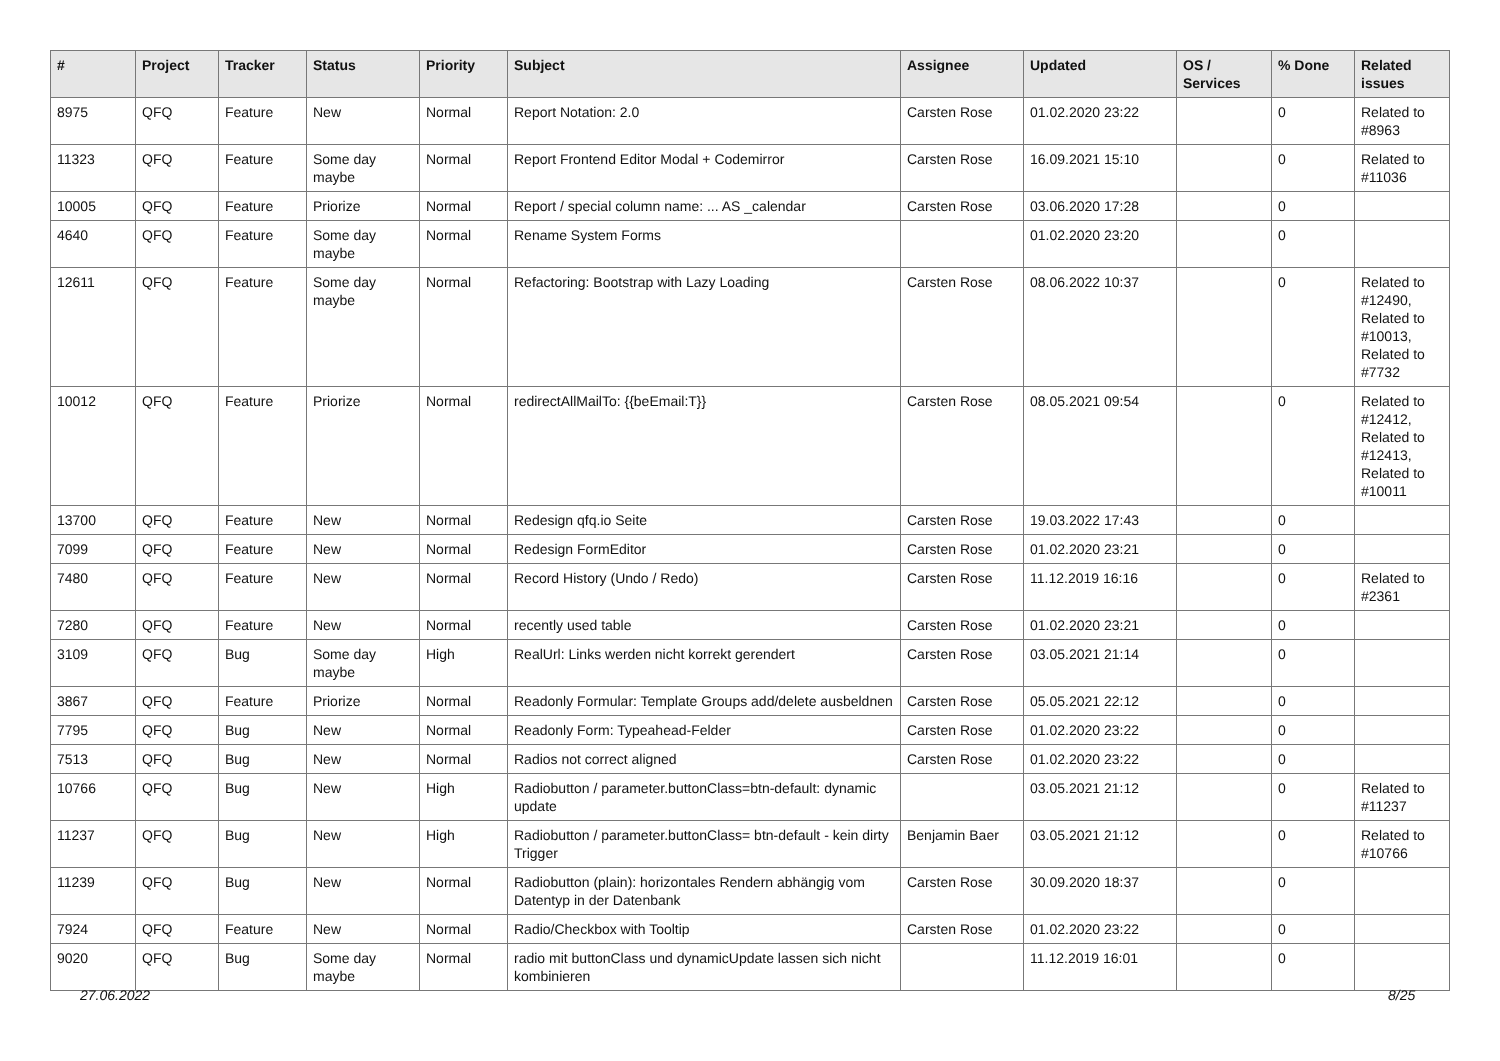| # | Project | Tracker | Status | Priority | Subject | Assignee | Updated | OS / Services | % Done | Related issues |
| --- | --- | --- | --- | --- | --- | --- | --- | --- | --- | --- |
| 8975 | QFQ | Feature | New | Normal | Report Notation: 2.0 | Carsten Rose | 01.02.2020 23:22 | | 0 | Related to #8963 |
| 11323 | QFQ | Feature | Some day maybe | Normal | Report Frontend Editor Modal + Codemirror | Carsten Rose | 16.09.2021 15:10 | | 0 | Related to #11036 |
| 10005 | QFQ | Feature | Priorize | Normal | Report / special column name: ... AS _calendar | Carsten Rose | 03.06.2020 17:28 | | 0 | |
| 4640 | QFQ | Feature | Some day maybe | Normal | Rename System Forms | | 01.02.2020 23:20 | | 0 | |
| 12611 | QFQ | Feature | Some day maybe | Normal | Refactoring: Bootstrap with Lazy Loading | Carsten Rose | 08.06.2022 10:37 | | 0 | Related to #12490, Related to #10013, Related to #7732 |
| 10012 | QFQ | Feature | Priorize | Normal | redirectAllMailTo: {{beEmail:T}} | Carsten Rose | 08.05.2021 09:54 | | 0 | Related to #12412, Related to #12413, Related to #10011 |
| 13700 | QFQ | Feature | New | Normal | Redesign qfq.io Seite | Carsten Rose | 19.03.2022 17:43 | | 0 | |
| 7099 | QFQ | Feature | New | Normal | Redesign FormEditor | Carsten Rose | 01.02.2020 23:21 | | 0 | |
| 7480 | QFQ | Feature | New | Normal | Record History (Undo / Redo) | Carsten Rose | 11.12.2019 16:16 | | 0 | Related to #2361 |
| 7280 | QFQ | Feature | New | Normal | recently used table | Carsten Rose | 01.02.2020 23:21 | | 0 | |
| 3109 | QFQ | Bug | Some day maybe | High | RealUrl: Links werden nicht korrekt gerendert | Carsten Rose | 03.05.2021 21:14 | | 0 | |
| 3867 | QFQ | Feature | Priorize | Normal | Readonly Formular: Template Groups add/delete ausbeldnen | Carsten Rose | 05.05.2021 22:12 | | 0 | |
| 7795 | QFQ | Bug | New | Normal | Readonly Form: Typeahead-Felder | Carsten Rose | 01.02.2020 23:22 | | 0 | |
| 7513 | QFQ | Bug | New | Normal | Radios not correct aligned | Carsten Rose | 01.02.2020 23:22 | | 0 | |
| 10766 | QFQ | Bug | New | High | Radiobutton / parameter.buttonClass=btn-default: dynamic update | | 03.05.2021 21:12 | | 0 | Related to #11237 |
| 11237 | QFQ | Bug | New | High | Radiobutton / parameter.buttonClass= btn-default - kein dirty Trigger | Benjamin Baer | 03.05.2021 21:12 | | 0 | Related to #10766 |
| 11239 | QFQ | Bug | New | Normal | Radiobutton (plain): horizontales Rendern abhängig vom Datentyp in der Datenbank | Carsten Rose | 30.09.2020 18:37 | | 0 | |
| 7924 | QFQ | Feature | New | Normal | Radio/Checkbox with Tooltip | Carsten Rose | 01.02.2020 23:22 | | 0 | |
| 9020 | QFQ | Bug | Some day maybe | Normal | radio mit buttonClass und dynamicUpdate lassen sich nicht kombinieren | | 11.12.2019 16:01 | | 0 | |
27.06.2022 8/25